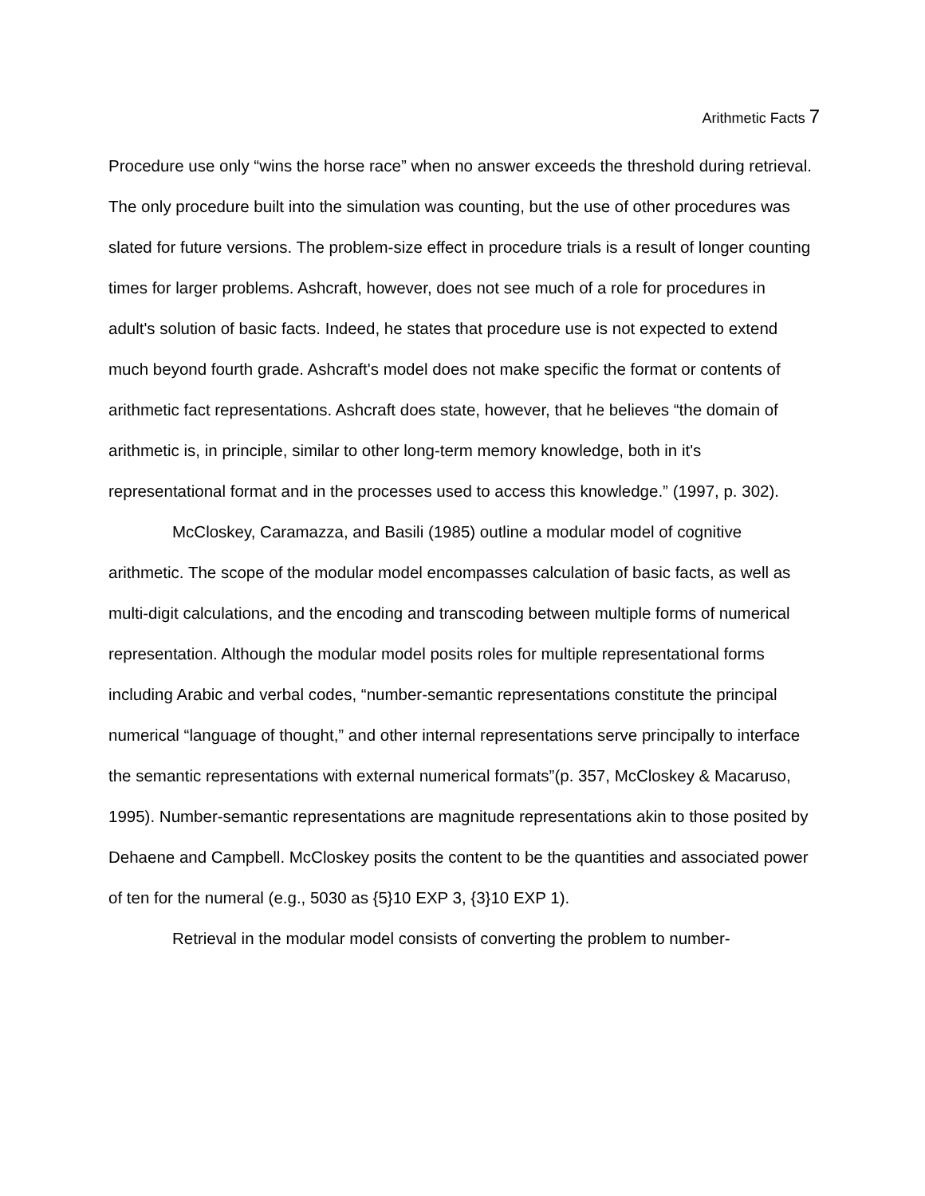Arithmetic Facts 7
Procedure use only “wins the horse race” when no answer exceeds the threshold during retrieval. The only procedure built into the simulation was counting, but the use of other procedures was slated for future versions. The problem-size effect in procedure trials is a result of longer counting times for larger problems. Ashcraft, however, does not see much of a role for procedures in adult's solution of basic facts. Indeed, he states that procedure use is not expected to extend much beyond fourth grade. Ashcraft's model does not make specific the format or contents of arithmetic fact representations. Ashcraft does state, however, that he believes “the domain of arithmetic is, in principle, similar to other long-term memory knowledge, both in it's representational format and in the processes used to access this knowledge.” (1997, p. 302).
McCloskey, Caramazza, and Basili (1985) outline a modular model of cognitive arithmetic. The scope of the modular model encompasses calculation of basic facts, as well as multi-digit calculations, and the encoding and transcoding between multiple forms of numerical representation. Although the modular model posits roles for multiple representational forms including Arabic and verbal codes, “number-semantic representations constitute the principal numerical “language of thought,” and other internal representations serve principally to interface the semantic representations with external numerical formats”(p. 357, McCloskey & Macaruso, 1995). Number-semantic representations are magnitude representations akin to those posited by Dehaene and Campbell. McCloskey posits the content to be the quantities and associated power of ten for the numeral (e.g., 5030 as {5}10 EXP 3, {3}10 EXP 1).
Retrieval in the modular model consists of converting the problem to number-